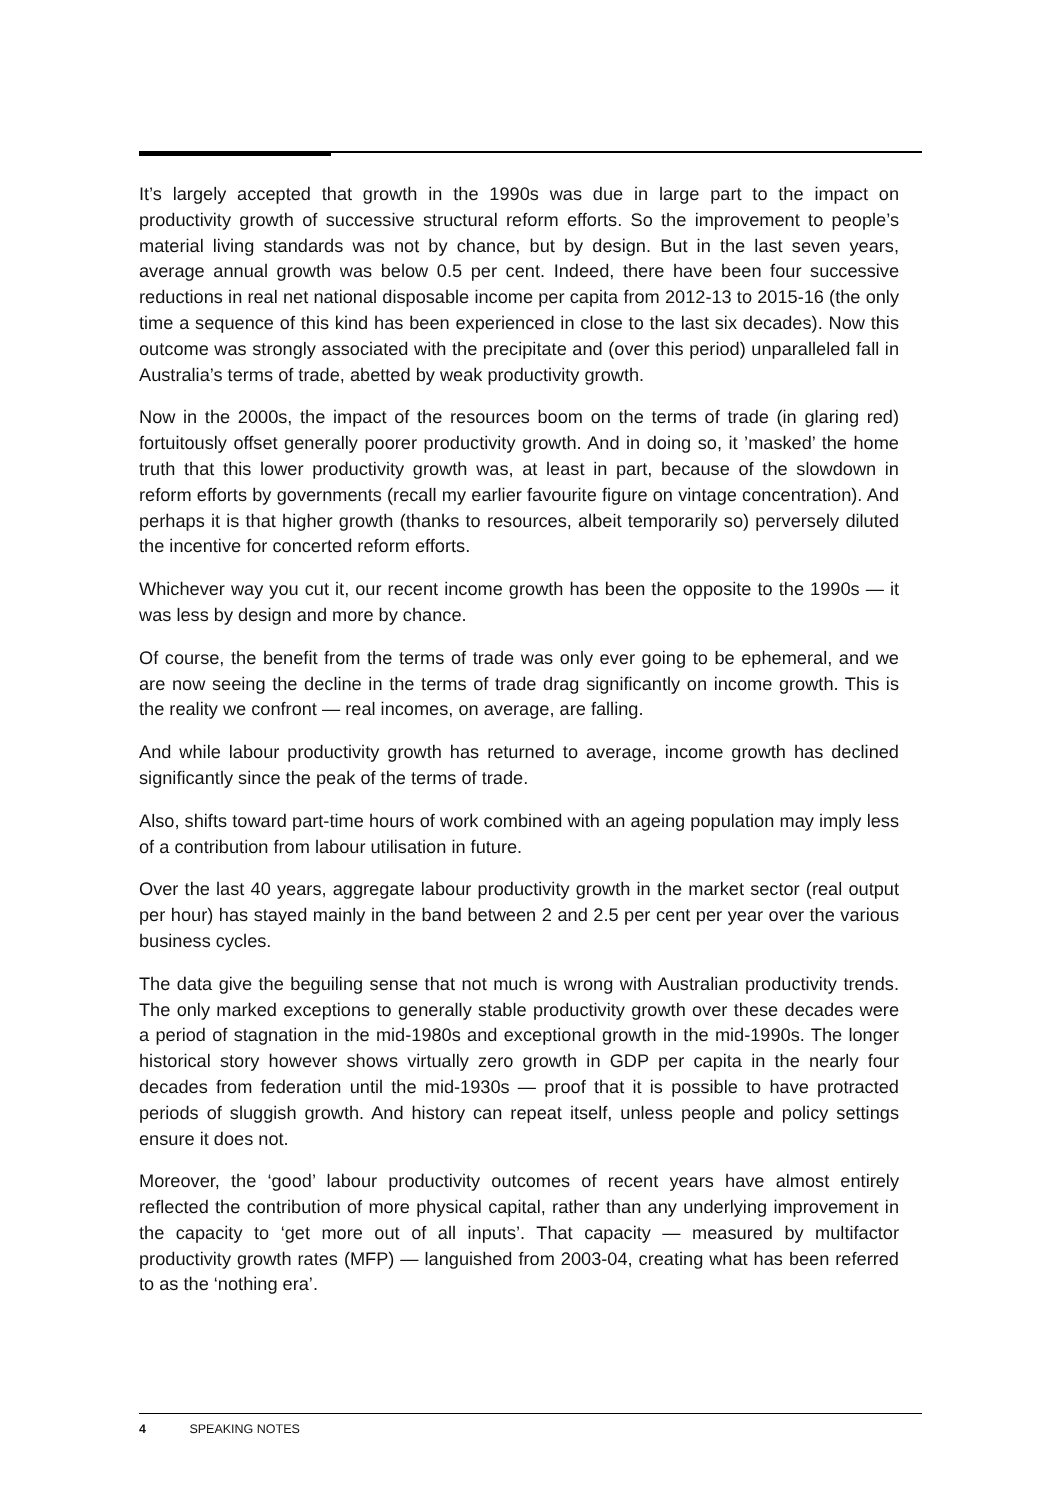It’s largely accepted that growth in the 1990s was due in large part to the impact on productivity growth of successive structural reform efforts. So the improvement to people’s material living standards was not by chance, but by design. But in the last seven years, average annual growth was below 0.5 per cent. Indeed, there have been four successive reductions in real net national disposable income per capita from 2012-13 to 2015-16 (the only time a sequence of this kind has been experienced in close to the last six decades). Now this outcome was strongly associated with the precipitate and (over this period) unparalleled fall in Australia’s terms of trade, abetted by weak productivity growth.
Now in the 2000s, the impact of the resources boom on the terms of trade (in glaring red) fortuitously offset generally poorer productivity growth. And in doing so, it ’masked’ the home truth that this lower productivity growth was, at least in part, because of the slowdown in reform efforts by governments (recall my earlier favourite figure on vintage concentration). And perhaps it is that higher growth (thanks to resources, albeit temporarily so) perversely diluted the incentive for concerted reform efforts.
Whichever way you cut it, our recent income growth has been the opposite to the 1990s — it was less by design and more by chance.
Of course, the benefit from the terms of trade was only ever going to be ephemeral, and we are now seeing the decline in the terms of trade drag significantly on income growth. This is the reality we confront — real incomes, on average, are falling.
And while labour productivity growth has returned to average, income growth has declined significantly since the peak of the terms of trade.
Also, shifts toward part-time hours of work combined with an ageing population may imply less of a contribution from labour utilisation in future.
Over the last 40 years, aggregate labour productivity growth in the market sector (real output per hour) has stayed mainly in the band between 2 and 2.5 per cent per year over the various business cycles.
The data give the beguiling sense that not much is wrong with Australian productivity trends. The only marked exceptions to generally stable productivity growth over these decades were a period of stagnation in the mid-1980s and exceptional growth in the mid-1990s. The longer historical story however shows virtually zero growth in GDP per capita in the nearly four decades from federation until the mid-1930s — proof that it is possible to have protracted periods of sluggish growth. And history can repeat itself, unless people and policy settings ensure it does not.
Moreover, the ‘good’ labour productivity outcomes of recent years have almost entirely reflected the contribution of more physical capital, rather than any underlying improvement in the capacity to ‘get more out of all inputs’. That capacity — measured by multifactor productivity growth rates (MFP) — languished from 2003-04, creating what has been referred to as the ‘nothing era’.
4 SPEAKING NOTES